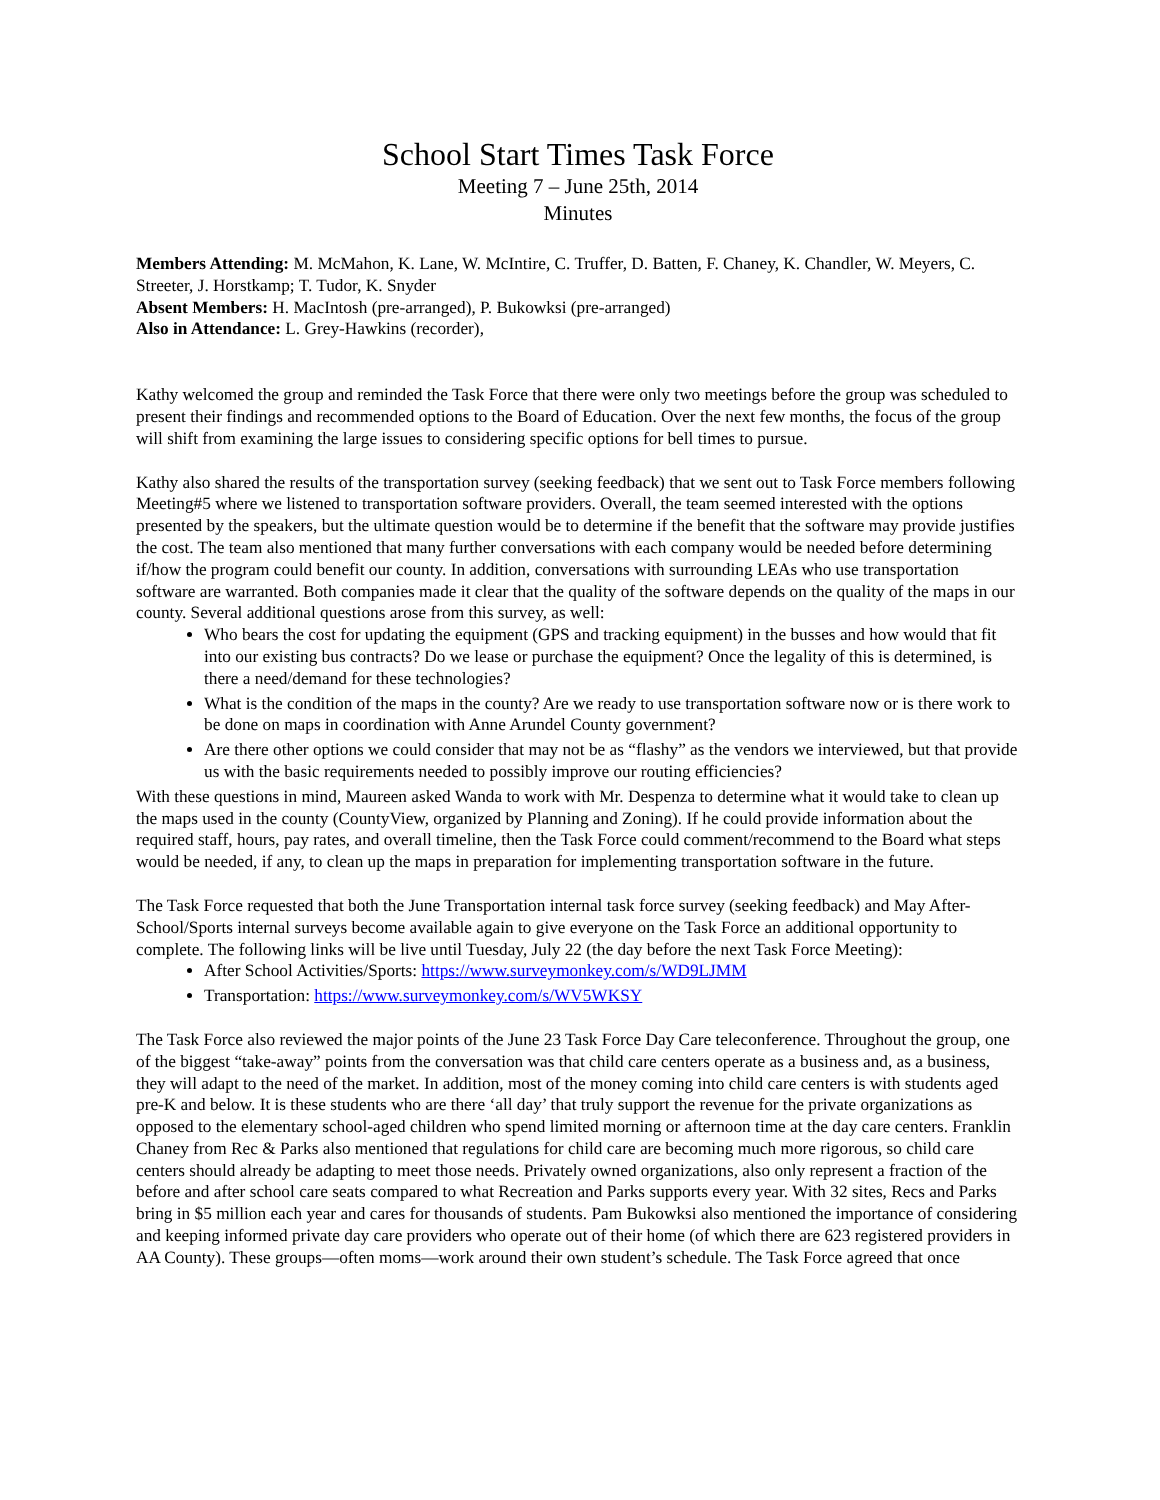School Start Times Task Force
Meeting 7 – June 25th, 2014
Minutes
Members Attending: M. McMahon, K. Lane, W. McIntire, C. Truffer, D. Batten, F. Chaney, K. Chandler, W. Meyers, C. Streeter, J. Horstkamp; T. Tudor, K. Snyder
Absent Members: H. MacIntosh (pre-arranged), P. Bukowksi (pre-arranged)
Also in Attendance: L. Grey-Hawkins (recorder),
Kathy welcomed the group and reminded the Task Force that there were only two meetings before the group was scheduled to present their findings and recommended options to the Board of Education. Over the next few months, the focus of the group will shift from examining the large issues to considering specific options for bell times to pursue.
Kathy also shared the results of the transportation survey (seeking feedback) that we sent out to Task Force members following Meeting#5 where we listened to transportation software providers. Overall, the team seemed interested with the options presented by the speakers, but the ultimate question would be to determine if the benefit that the software may provide justifies the cost. The team also mentioned that many further conversations with each company would be needed before determining if/how the program could benefit our county. In addition, conversations with surrounding LEAs who use transportation software are warranted. Both companies made it clear that the quality of the software depends on the quality of the maps in our county. Several additional questions arose from this survey, as well:
Who bears the cost for updating the equipment (GPS and tracking equipment) in the busses and how would that fit into our existing bus contracts? Do we lease or purchase the equipment? Once the legality of this is determined, is there a need/demand for these technologies?
What is the condition of the maps in the county? Are we ready to use transportation software now or is there work to be done on maps in coordination with Anne Arundel County government?
Are there other options we could consider that may not be as “flashy” as the vendors we interviewed, but that provide us with the basic requirements needed to possibly improve our routing efficiencies?
With these questions in mind, Maureen asked Wanda to work with Mr. Despenza to determine what it would take to clean up the maps used in the county (CountyView, organized by Planning and Zoning). If he could provide information about the required staff, hours, pay rates, and overall timeline, then the Task Force could comment/recommend to the Board what steps would be needed, if any, to clean up the maps in preparation for implementing transportation software in the future.
The Task Force requested that both the June Transportation internal task force survey (seeking feedback) and May After-School/Sports internal surveys become available again to give everyone on the Task Force an additional opportunity to complete. The following links will be live until Tuesday, July 22 (the day before the next Task Force Meeting):
After School Activities/Sports: https://www.surveymonkey.com/s/WD9LJMM
Transportation: https://www.surveymonkey.com/s/WV5WKSY
The Task Force also reviewed the major points of the June 23 Task Force Day Care teleconference. Throughout the group, one of the biggest “take-away” points from the conversation was that child care centers operate as a business and, as a business, they will adapt to the need of the market. In addition, most of the money coming into child care centers is with students aged pre-K and below. It is these students who are there ‘all day’ that truly support the revenue for the private organizations as opposed to the elementary school-aged children who spend limited morning or afternoon time at the day care centers. Franklin Chaney from Rec & Parks also mentioned that regulations for child care are becoming much more rigorous, so child care centers should already be adapting to meet those needs. Privately owned organizations, also only represent a fraction of the before and after school care seats compared to what Recreation and Parks supports every year. With 32 sites, Recs and Parks bring in $5 million each year and cares for thousands of students. Pam Bukowksi also mentioned the importance of considering and keeping informed private day care providers who operate out of their home (of which there are 623 registered providers in AA County). These groups—often moms—work around their own student’s schedule. The Task Force agreed that once